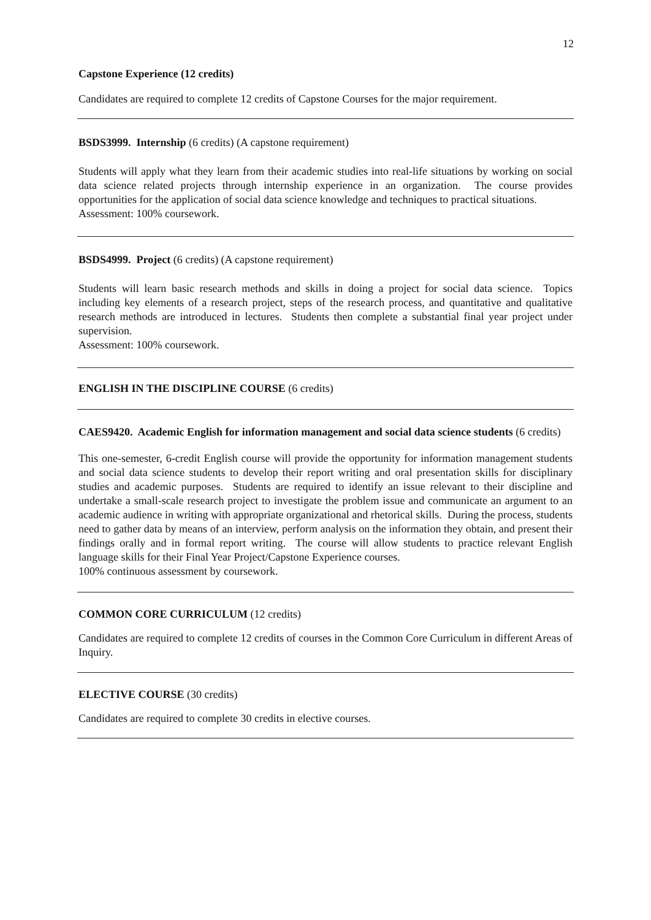12
Capstone Experience (12 credits)
Candidates are required to complete 12 credits of Capstone Courses for the major requirement.
BSDS3999. Internship (6 credits) (A capstone requirement)
Students will apply what they learn from their academic studies into real-life situations by working on social data science related projects through internship experience in an organization. The course provides opportunities for the application of social data science knowledge and techniques to practical situations.
Assessment: 100% coursework.
BSDS4999. Project (6 credits) (A capstone requirement)
Students will learn basic research methods and skills in doing a project for social data science. Topics including key elements of a research project, steps of the research process, and quantitative and qualitative research methods are introduced in lectures. Students then complete a substantial final year project under supervision.
Assessment: 100% coursework.
ENGLISH IN THE DISCIPLINE COURSE (6 credits)
CAES9420. Academic English for information management and social data science students (6 credits)
This one-semester, 6-credit English course will provide the opportunity for information management students and social data science students to develop their report writing and oral presentation skills for disciplinary studies and academic purposes. Students are required to identify an issue relevant to their discipline and undertake a small-scale research project to investigate the problem issue and communicate an argument to an academic audience in writing with appropriate organizational and rhetorical skills. During the process, students need to gather data by means of an interview, perform analysis on the information they obtain, and present their findings orally and in formal report writing. The course will allow students to practice relevant English language skills for their Final Year Project/Capstone Experience courses.
100% continuous assessment by coursework.
COMMON CORE CURRICULUM (12 credits)
Candidates are required to complete 12 credits of courses in the Common Core Curriculum in different Areas of Inquiry.
ELECTIVE COURSE (30 credits)
Candidates are required to complete 30 credits in elective courses.